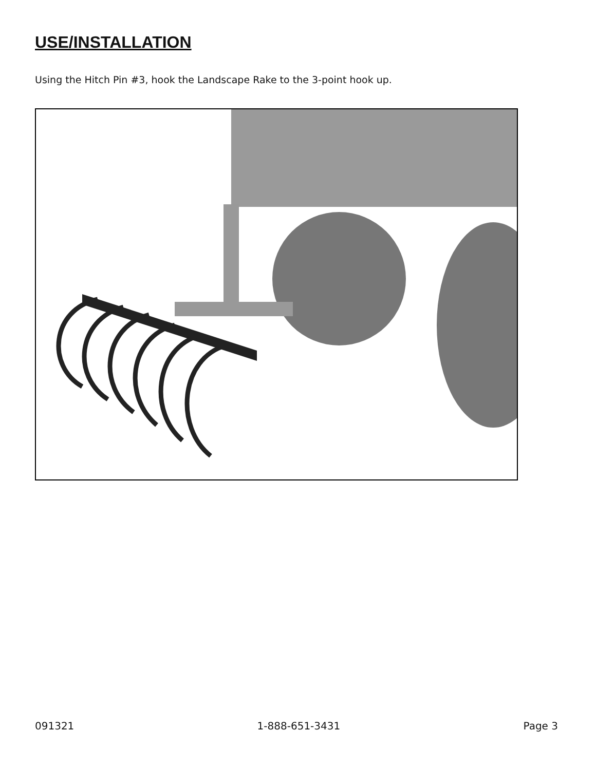USE/INSTALLATION
Using the Hitch Pin #3, hook the Landscape Rake to the 3-point hook up.
091321 1-888-651-3431 Page 3